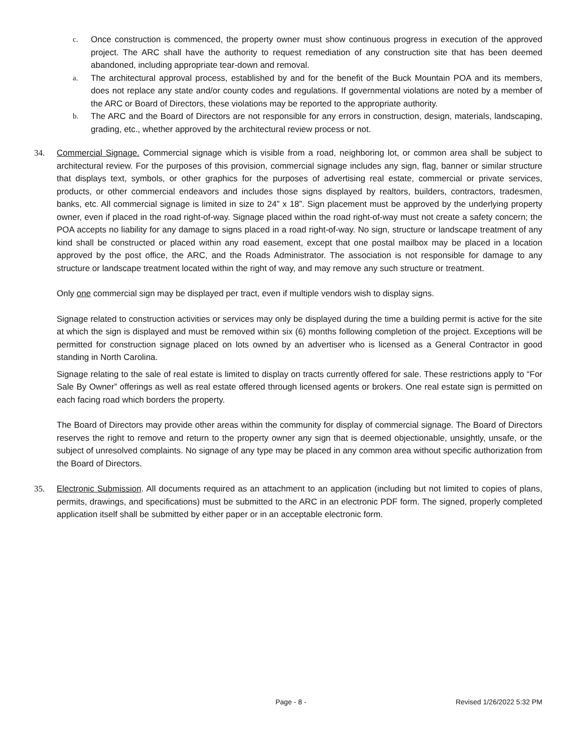c. Once construction is commenced, the property owner must show continuous progress in execution of the approved project. The ARC shall have the authority to request remediation of any construction site that has been deemed abandoned, including appropriate tear-down and removal.
a. The architectural approval process, established by and for the benefit of the Buck Mountain POA and its members, does not replace any state and/or county codes and regulations. If governmental violations are noted by a member of the ARC or Board of Directors, these violations may be reported to the appropriate authority.
b. The ARC and the Board of Directors are not responsible for any errors in construction, design, materials, landscaping, grading, etc., whether approved by the architectural review process or not.
34. Commercial Signage. Commercial signage which is visible from a road, neighboring lot, or common area shall be subject to architectural review. For the purposes of this provision, commercial signage includes any sign, flag, banner or similar structure that displays text, symbols, or other graphics for the purposes of advertising real estate, commercial or private services, products, or other commercial endeavors and includes those signs displayed by realtors, builders, contractors, tradesmen, banks, etc. All commercial signage is limited in size to 24” x 18”. Sign placement must be approved by the underlying property owner, even if placed in the road right-of-way. Signage placed within the road right-of-way must not create a safety concern; the POA accepts no liability for any damage to signs placed in a road right-of-way. No sign, structure or landscape treatment of any kind shall be constructed or placed within any road easement, except that one postal mailbox may be placed in a location approved by the post office, the ARC, and the Roads Administrator. The association is not responsible for damage to any structure or landscape treatment located within the right of way, and may remove any such structure or treatment.
Only one commercial sign may be displayed per tract, even if multiple vendors wish to display signs.
Signage related to construction activities or services may only be displayed during the time a building permit is active for the site at which the sign is displayed and must be removed within six (6) months following completion of the project. Exceptions will be permitted for construction signage placed on lots owned by an advertiser who is licensed as a General Contractor in good standing in North Carolina.
Signage relating to the sale of real estate is limited to display on tracts currently offered for sale. These restrictions apply to “For Sale By Owner” offerings as well as real estate offered through licensed agents or brokers. One real estate sign is permitted on each facing road which borders the property.
The Board of Directors may provide other areas within the community for display of commercial signage. The Board of Directors reserves the right to remove and return to the property owner any sign that is deemed objectionable, unsightly, unsafe, or the subject of unresolved complaints. No signage of any type may be placed in any common area without specific authorization from the Board of Directors.
35. Electronic Submission. All documents required as an attachment to an application (including but not limited to copies of plans, permits, drawings, and specifications) must be submitted to the ARC in an electronic PDF form. The signed, properly completed application itself shall be submitted by either paper or in an acceptable electronic form.
Page - 8 - Revised 1/26/2022 5:32 PM